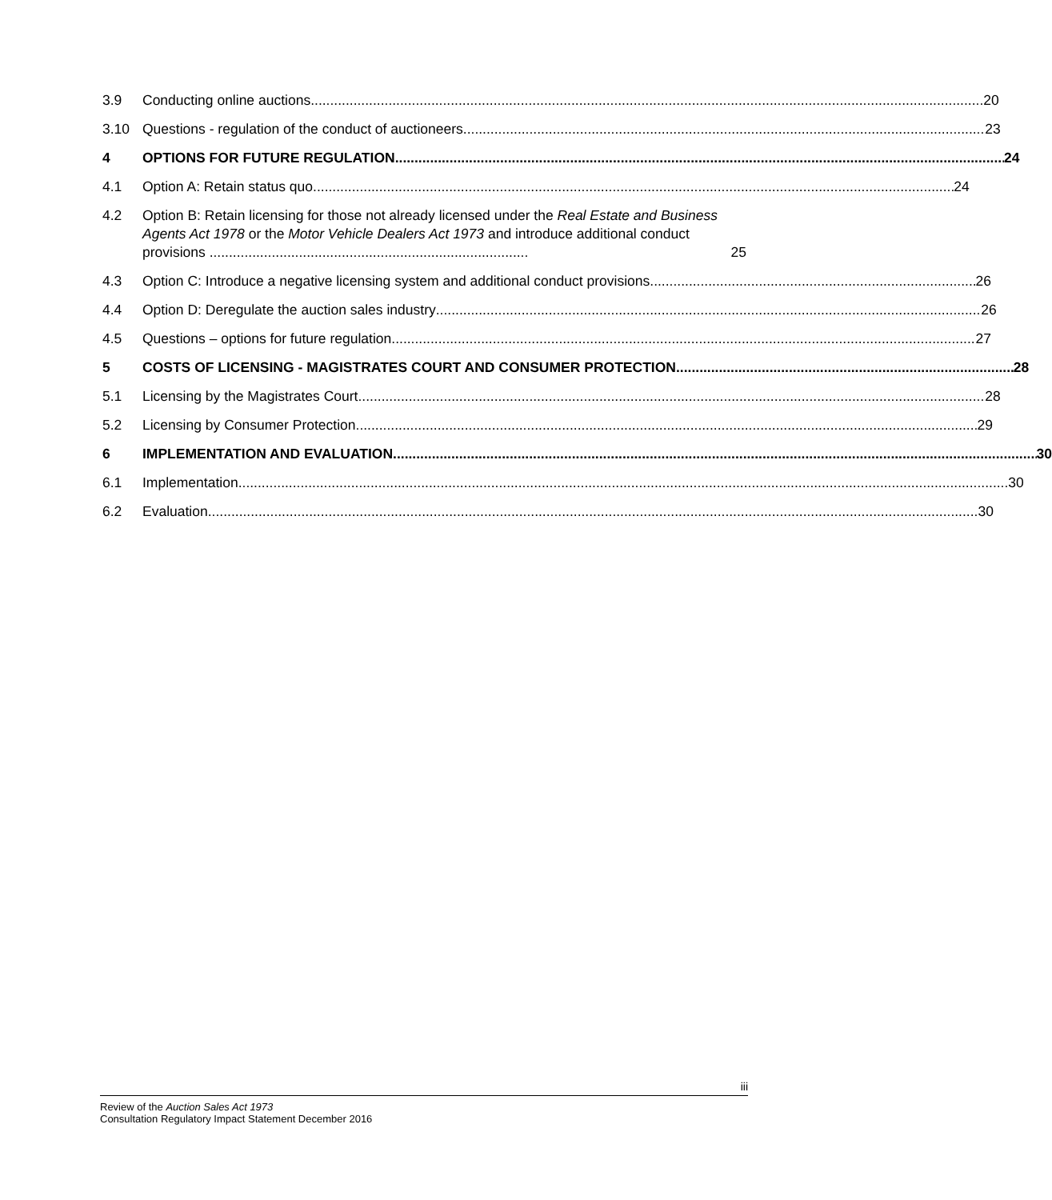3.9 Conducting online auctions 20
3.10 Questions - regulation of the conduct of auctioneers 23
4 OPTIONS FOR FUTURE REGULATION 24
4.1 Option A: Retain status quo 24
4.2 Option B: Retain licensing for those not already licensed under the Real Estate and Business Agents Act 1978 or the Motor Vehicle Dealers Act 1973 and introduce additional conduct provisions .................................................................................. 25
4.3 Option C: Introduce a negative licensing system and additional conduct provisions 26
4.4 Option D: Deregulate the auction sales industry 26
4.5 Questions – options for future regulation 27
5 COSTS OF LICENSING - MAGISTRATES COURT AND CONSUMER PROTECTION 28
5.1 Licensing by the Magistrates Court 28
5.2 Licensing by Consumer Protection 29
6 IMPLEMENTATION AND EVALUATION 30
6.1 Implementation 30
6.2 Evaluation 30
iii
Review of the Auction Sales Act 1973
Consultation Regulatory Impact Statement December 2016